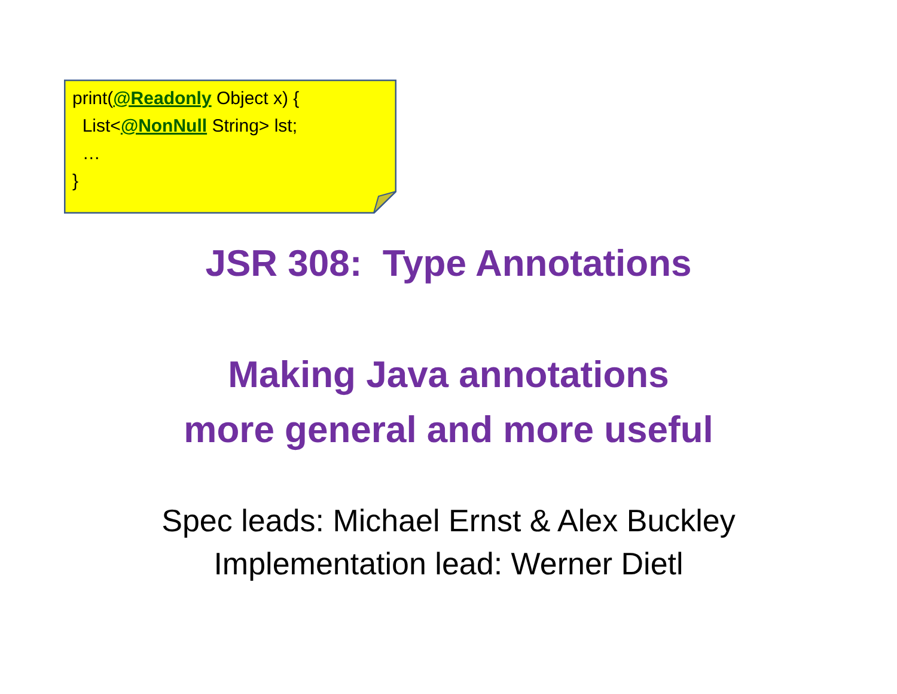print(@Readonly Object x) {
List<@NonNull String> lst;
…
}
JSR 308: Type Annotations
Making Java annotations
more general and more useful
Spec leads: Michael Ernst & Alex Buckley
Implementation lead: Werner Dietl